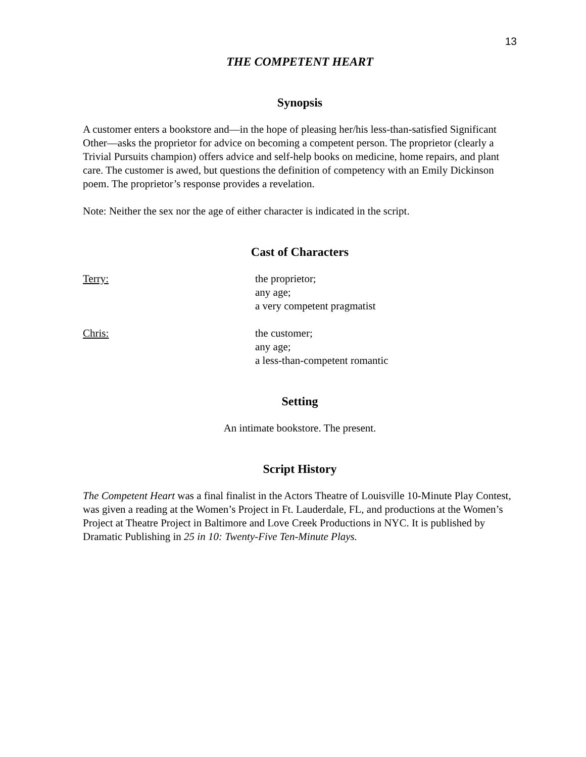13
THE COMPETENT HEART
Synopsis
A customer enters a bookstore and—in the hope of pleasing her/his less-than-satisfied Significant Other—asks the proprietor for advice on becoming a competent person. The proprietor (clearly a Trivial Pursuits champion) offers advice and self-help books on medicine, home repairs, and plant care. The customer is awed, but questions the definition of competency with an Emily Dickinson poem. The proprietor’s response provides a revelation.
Note: Neither the sex nor the age of either character is indicated in the script.
Cast of Characters
Terry: the proprietor;
any age;
a very competent pragmatist
Chris: the customer;
any age;
a less-than-competent romantic
Setting
An intimate bookstore. The present.
Script History
The Competent Heart was a final finalist in the Actors Theatre of Louisville 10-Minute Play Contest, was given a reading at the Women’s Project in Ft. Lauderdale, FL, and productions at the Women’s Project at Theatre Project in Baltimore and Love Creek Productions in NYC. It is published by Dramatic Publishing in 25 in 10: Twenty-Five Ten-Minute Plays.